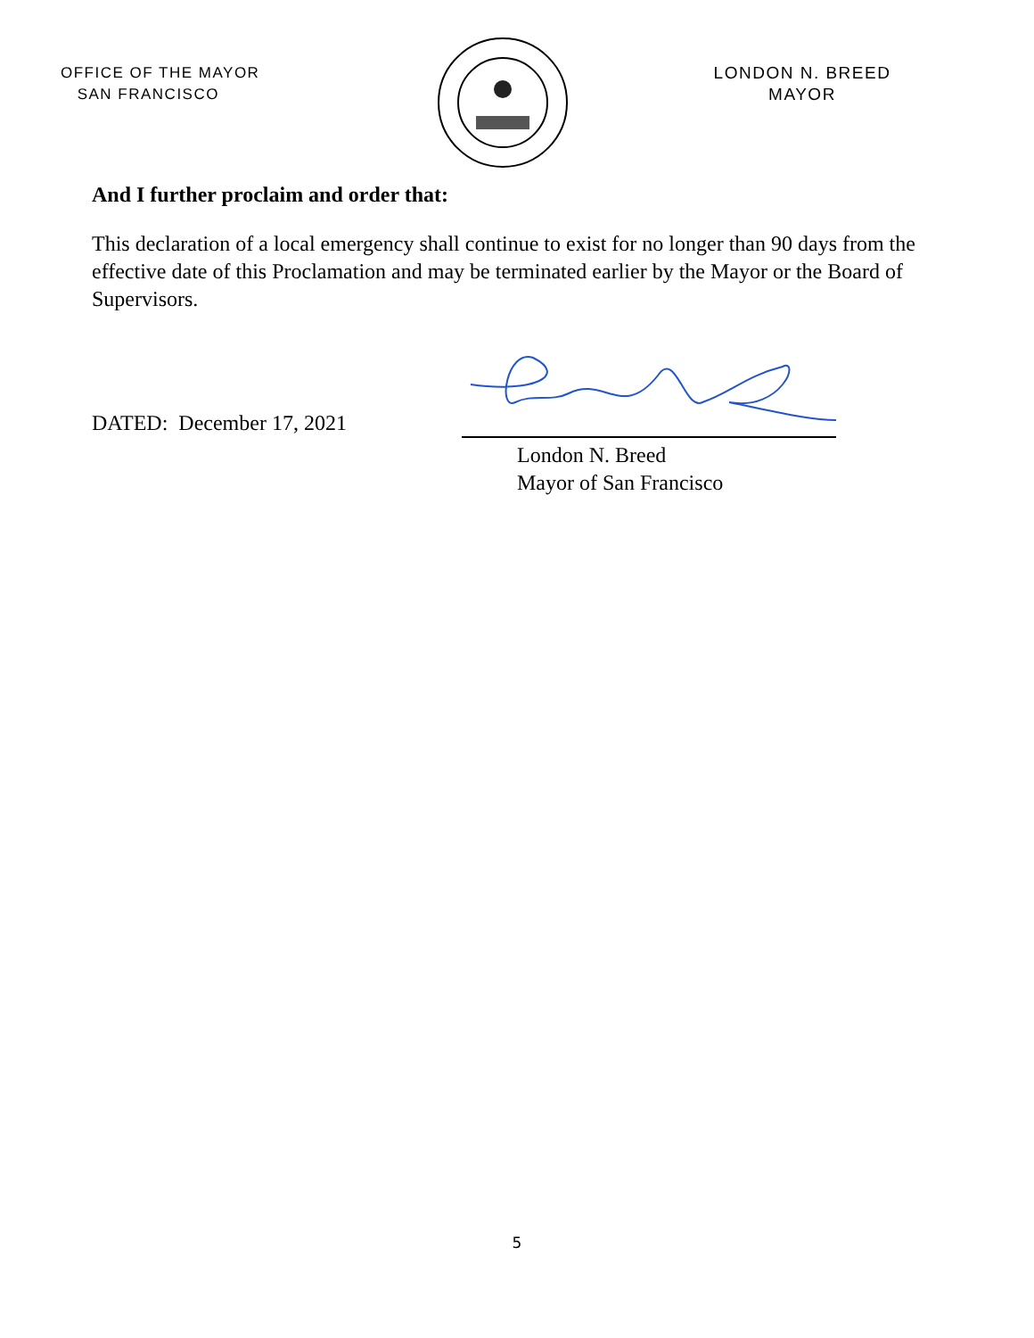OFFICE OF THE MAYOR
SAN FRANCISCO
LONDON N. BREED
MAYOR
And I further proclaim and order that:
This declaration of a local emergency shall continue to exist for no longer than 90 days from the effective date of this Proclamation and may be terminated earlier by the Mayor or the Board of Supervisors.
DATED: December 17, 2021
London N. Breed
Mayor of San Francisco
5